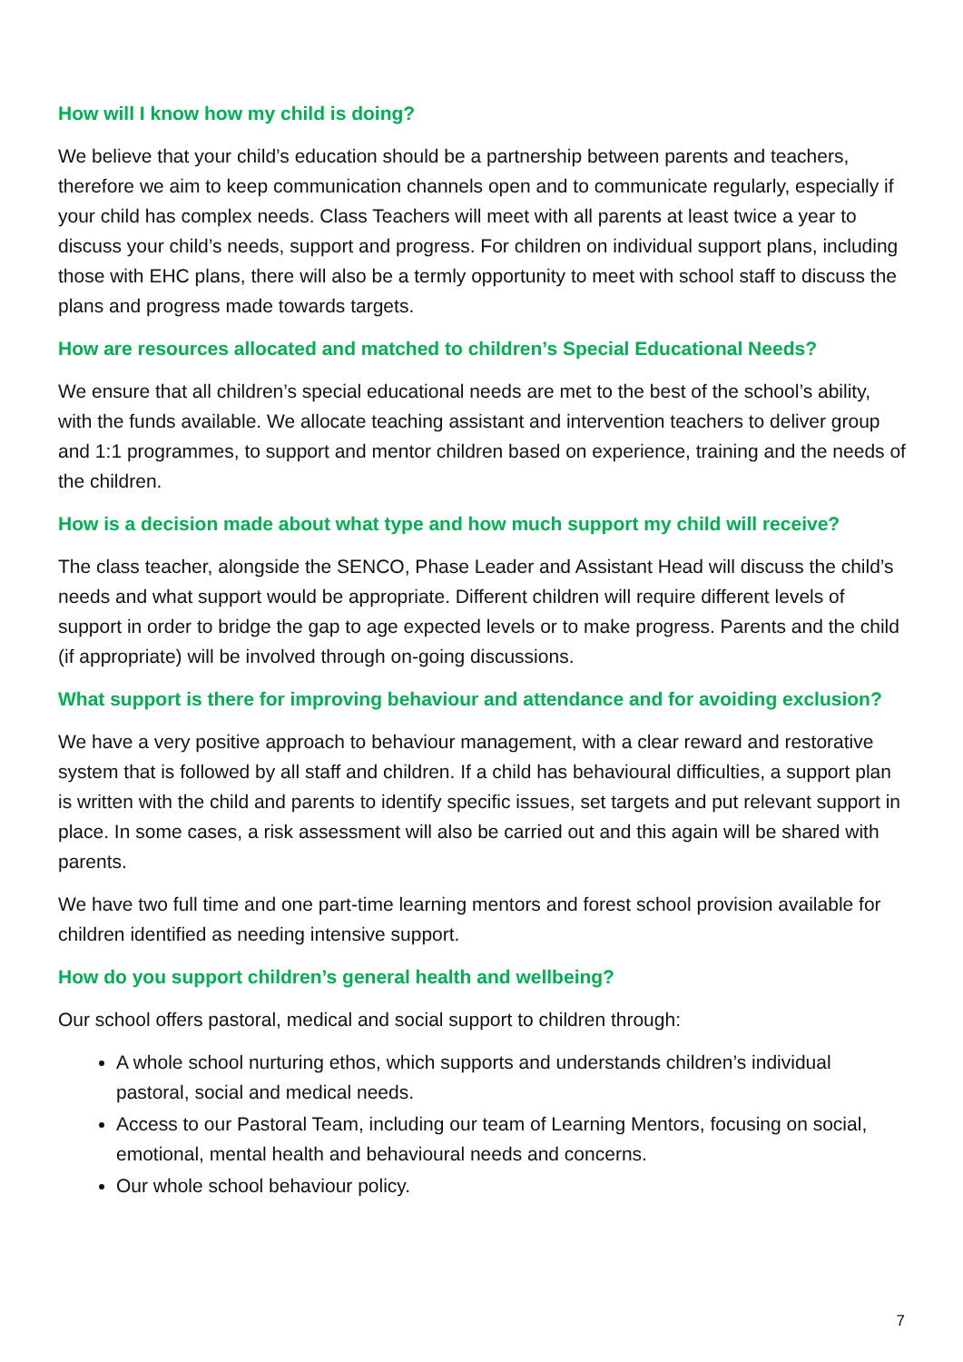How will I know how my child is doing?
We believe that your child’s education should be a partnership between parents and teachers, therefore we aim to keep communication channels open and to communicate regularly, especially if your child has complex needs. Class Teachers will meet with all parents at least twice a year to discuss your child’s needs, support and progress. For children on individual support plans, including those with EHC plans, there will also be a termly opportunity to meet with school staff to discuss the plans and progress made towards targets.
How are resources allocated and matched to children’s Special Educational Needs?
We ensure that all children’s special educational needs are met to the best of the school’s ability, with the funds available. We allocate teaching assistant and intervention teachers to deliver group and 1:1 programmes, to support and mentor children based on experience, training and the needs of the children.
How is a decision made about what type and how much support my child will receive?
The class teacher, alongside the SENCO, Phase Leader and Assistant Head will discuss the child’s needs and what support would be appropriate. Different children will require different levels of support in order to bridge the gap to age expected levels or to make progress. Parents and the child (if appropriate) will be involved through on-going discussions.
What support is there for improving behaviour and attendance and for avoiding exclusion?
We have a very positive approach to behaviour management, with a clear reward and restorative system that is followed by all staff and children. If a child has behavioural difficulties, a support plan is written with the child and parents to identify specific issues, set targets and put relevant support in place. In some cases, a risk assessment will also be carried out and this again will be shared with parents.
We have two full time and one part-time learning mentors and forest school provision available for children identified as needing intensive support.
How do you support children’s general health and wellbeing?
Our school offers pastoral, medical and social support to children through:
A whole school nurturing ethos, which supports and understands children’s individual pastoral, social and medical needs.
Access to our Pastoral Team, including our team of Learning Mentors, focusing on social, emotional, mental health and behavioural needs and concerns.
Our whole school behaviour policy.
7